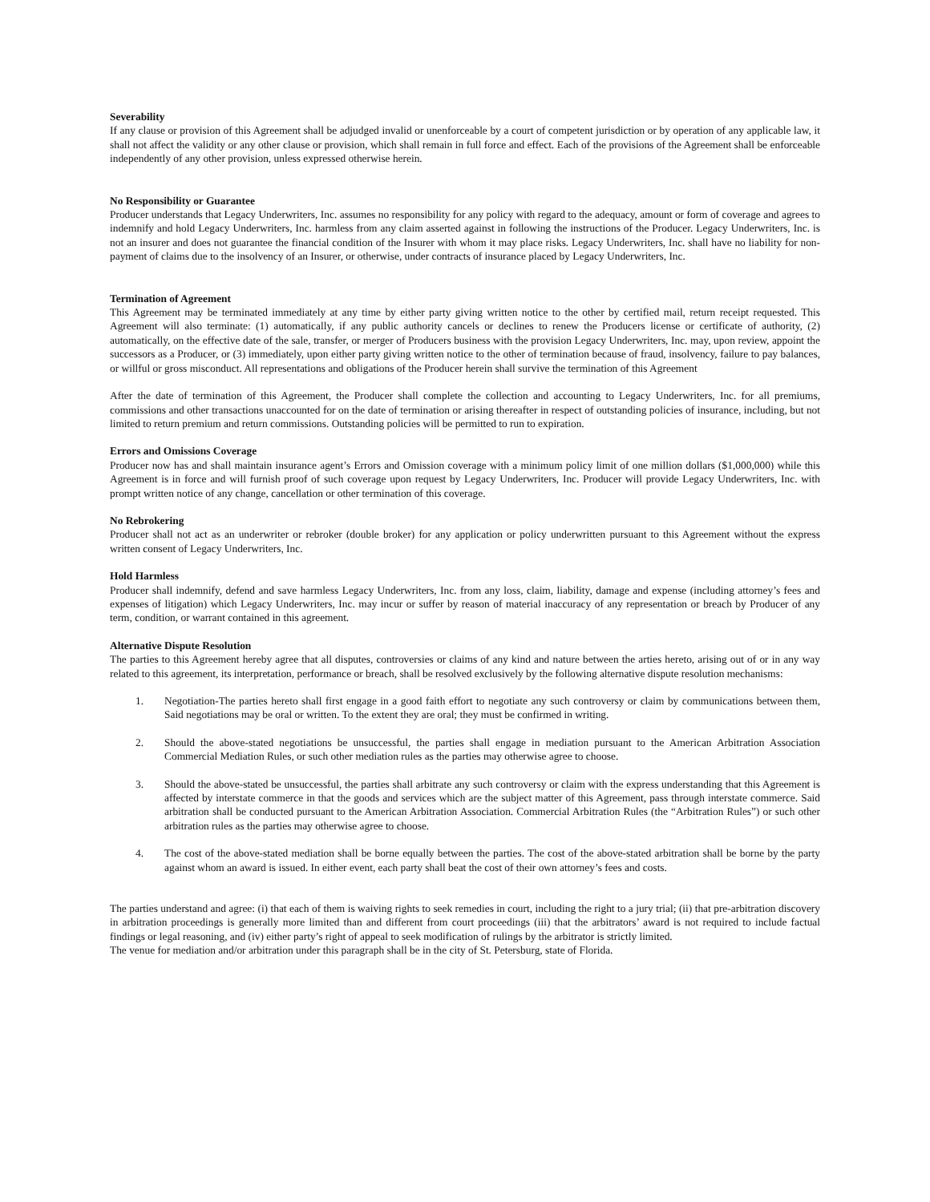Severability
If any clause or provision of this Agreement shall be adjudged invalid or unenforceable by a court of competent jurisdiction or by operation of any applicable law, it shall not affect the validity or any other clause or provision, which shall remain in full force and effect. Each of the provisions of the Agreement shall be enforceable independently of any other provision, unless expressed otherwise herein.
No Responsibility or Guarantee
Producer understands that Legacy Underwriters, Inc. assumes no responsibility for any policy with regard to the adequacy, amount or form of coverage and agrees to indemnify and hold Legacy Underwriters, Inc. harmless from any claim asserted against in following the instructions of the Producer. Legacy Underwriters, Inc. is not an insurer and does not guarantee the financial condition of the Insurer with whom it may place risks. Legacy Underwriters, Inc. shall have no liability for non-payment of claims due to the insolvency of an Insurer, or otherwise, under contracts of insurance placed by Legacy Underwriters, Inc.
Termination of Agreement
This Agreement may be terminated immediately at any time by either party giving written notice to the other by certified mail, return receipt requested. This Agreement will also terminate: (1) automatically, if any public authority cancels or declines to renew the Producers license or certificate of authority, (2) automatically, on the effective date of the sale, transfer, or merger of Producers business with the provision Legacy Underwriters, Inc. may, upon review, appoint the successors as a Producer, or (3) immediately, upon either party giving written notice to the other of termination because of fraud, insolvency, failure to pay balances, or willful or gross misconduct. All representations and obligations of the Producer herein shall survive the termination of this Agreement
After the date of termination of this Agreement, the Producer shall complete the collection and accounting to Legacy Underwriters, Inc. for all premiums, commissions and other transactions unaccounted for on the date of termination or arising thereafter in respect of outstanding policies of insurance, including, but not limited to return premium and return commissions. Outstanding policies will be permitted to run to expiration.
Errors and Omissions Coverage
Producer now has and shall maintain insurance agent’s Errors and Omission coverage with a minimum policy limit of one million dollars ($1,000,000) while this Agreement is in force and will furnish proof of such coverage upon request by Legacy Underwriters, Inc. Producer will provide Legacy Underwriters, Inc. with prompt written notice of any change, cancellation or other termination of this coverage.
No Rebrokering
Producer shall not act as an underwriter or rebroker (double broker) for any application or policy underwritten pursuant to this Agreement without the express written consent of Legacy Underwriters, Inc.
Hold Harmless
Producer shall indemnify, defend and save harmless Legacy Underwriters, Inc. from any loss, claim, liability, damage and expense (including attorney’s fees and expenses of litigation) which Legacy Underwriters, Inc. may incur or suffer by reason of material inaccuracy of any representation or breach by Producer of any term, condition, or warrant contained in this agreement.
Alternative Dispute Resolution
The parties to this Agreement hereby agree that all disputes, controversies or claims of any kind and nature between the arties hereto, arising out of or in any way related to this agreement, its interpretation, performance or breach, shall be resolved exclusively by the following alternative dispute resolution mechanisms:
1. Negotiation-The parties hereto shall first engage in a good faith effort to negotiate any such controversy or claim by communications between them, Said negotiations may be oral or written. To the extent they are oral; they must be confirmed in writing.
2. Should the above-stated negotiations be unsuccessful, the parties shall engage in mediation pursuant to the American Arbitration Association Commercial Mediation Rules, or such other mediation rules as the parties may otherwise agree to choose.
3. Should the above-stated be unsuccessful, the parties shall arbitrate any such controversy or claim with the express understanding that this Agreement is affected by interstate commerce in that the goods and services which are the subject matter of this Agreement, pass through interstate commerce. Said arbitration shall be conducted pursuant to the American Arbitration Association. Commercial Arbitration Rules (the “Arbitration Rules”) or such other arbitration rules as the parties may otherwise agree to choose.
4. The cost of the above-stated mediation shall be borne equally between the parties. The cost of the above-stated arbitration shall be borne by the party against whom an award is issued. In either event, each party shall beat the cost of their own attorney’s fees and costs.
The parties understand and agree: (i) that each of them is waiving rights to seek remedies in court, including the right to a jury trial; (ii) that pre-arbitration discovery in arbitration proceedings is generally more limited than and different from court proceedings (iii) that the arbitrators’ award is not required to include factual findings or legal reasoning, and (iv) either party’s right of appeal to seek modification of rulings by the arbitrator is strictly limited.
The venue for mediation and/or arbitration under this paragraph shall be in the city of St. Petersburg, state of Florida.